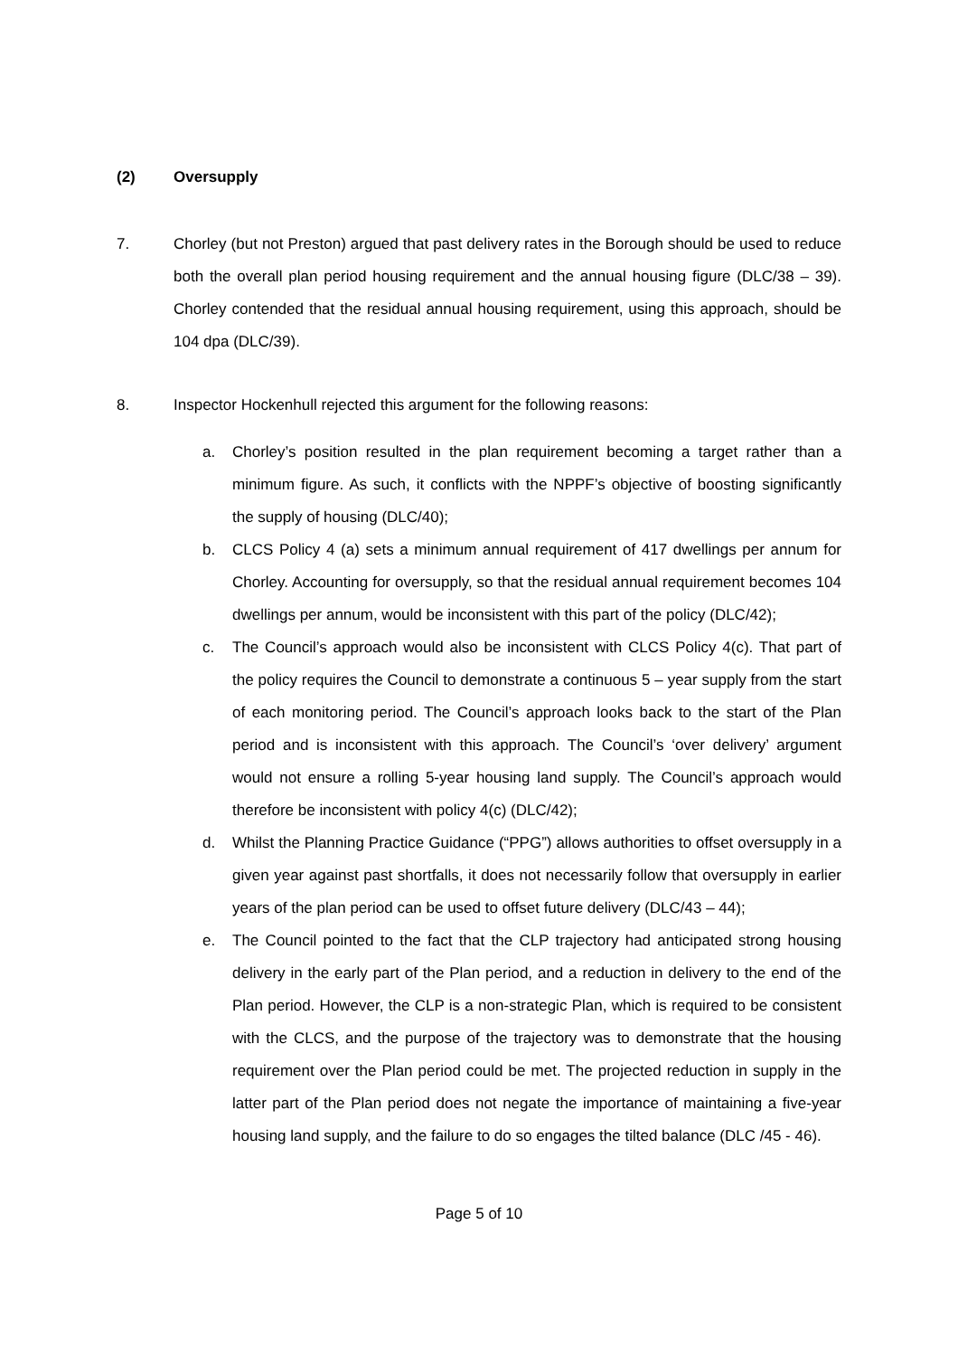(2) Oversupply
7. Chorley (but not Preston) argued that past delivery rates in the Borough should be used to reduce both the overall plan period housing requirement and the annual housing figure (DLC/38 – 39). Chorley contended that the residual annual housing requirement, using this approach, should be 104 dpa (DLC/39).
8. Inspector Hockenhull rejected this argument for the following reasons:
a. Chorley’s position resulted in the plan requirement becoming a target rather than a minimum figure. As such, it conflicts with the NPPF’s objective of boosting significantly the supply of housing (DLC/40);
b. CLCS Policy 4 (a) sets a minimum annual requirement of 417 dwellings per annum for Chorley. Accounting for oversupply, so that the residual annual requirement becomes 104 dwellings per annum, would be inconsistent with this part of the policy (DLC/42);
c. The Council’s approach would also be inconsistent with CLCS Policy 4(c). That part of the policy requires the Council to demonstrate a continuous 5 – year supply from the start of each monitoring period. The Council’s approach looks back to the start of the Plan period and is inconsistent with this approach. The Council’s ‘over delivery’ argument would not ensure a rolling 5-year housing land supply. The Council’s approach would therefore be inconsistent with policy 4(c) (DLC/42);
d. Whilst the Planning Practice Guidance (“PPG”) allows authorities to offset oversupply in a given year against past shortfalls, it does not necessarily follow that oversupply in earlier years of the plan period can be used to offset future delivery (DLC/43 – 44);
e. The Council pointed to the fact that the CLP trajectory had anticipated strong housing delivery in the early part of the Plan period, and a reduction in delivery to the end of the Plan period. However, the CLP is a non-strategic Plan, which is required to be consistent with the CLCS, and the purpose of the trajectory was to demonstrate that the housing requirement over the Plan period could be met. The projected reduction in supply in the latter part of the Plan period does not negate the importance of maintaining a five-year housing land supply, and the failure to do so engages the tilted balance (DLC /45 - 46).
Page 5 of 10